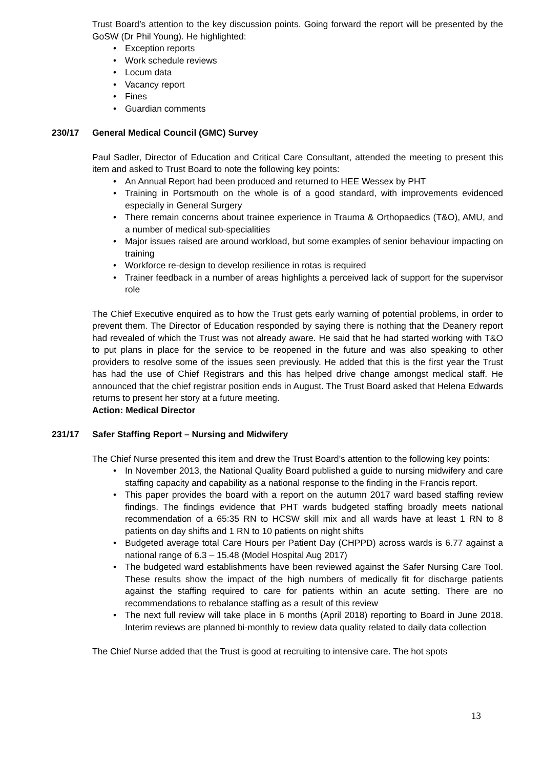Trust Board’s attention to the key discussion points. Going forward the report will be presented by the GoSW (Dr Phil Young). He highlighted:
Exception reports
Work schedule reviews
Locum data
Vacancy report
Fines
Guardian comments
230/17 General Medical Council (GMC) Survey
Paul Sadler, Director of Education and Critical Care Consultant, attended the meeting to present this item and asked to Trust Board to note the following key points:
An Annual Report had been produced and returned to HEE Wessex by PHT
Training in Portsmouth on the whole is of a good standard, with improvements evidenced especially in General Surgery
There remain concerns about trainee experience in Trauma & Orthopaedics (T&O), AMU, and a number of medical sub-specialities
Major issues raised are around workload, but some examples of senior behaviour impacting on training
Workforce re-design to develop resilience in rotas is required
Trainer feedback in a number of areas highlights a perceived lack of support for the supervisor role
The Chief Executive enquired as to how the Trust gets early warning of potential problems, in order to prevent them. The Director of Education responded by saying there is nothing that the Deanery report had revealed of which the Trust was not already aware. He said that he had started working with T&O to put plans in place for the service to be reopened in the future and was also speaking to other providers to resolve some of the issues seen previously. He added that this is the first year the Trust has had the use of Chief Registrars and this has helped drive change amongst medical staff. He announced that the chief registrar position ends in August. The Trust Board asked that Helena Edwards returns to present her story at a future meeting.
Action: Medical Director
231/17 Safer Staffing Report – Nursing and Midwifery
The Chief Nurse presented this item and drew the Trust Board’s attention to the following key points:
In November 2013, the National Quality Board published a guide to nursing midwifery and care staffing capacity and capability as a national response to the finding in the Francis report.
This paper provides the board with a report on the autumn 2017 ward based staffing review findings. The findings evidence that PHT wards budgeted staffing broadly meets national recommendation of a 65:35 RN to HCSW skill mix and all wards have at least 1 RN to 8 patients on day shifts and 1 RN to 10 patients on night shifts
Budgeted average total Care Hours per Patient Day (CHPPD) across wards is 6.77 against a national range of 6.3 – 15.48 (Model Hospital Aug 2017)
The budgeted ward establishments have been reviewed against the Safer Nursing Care Tool. These results show the impact of the high numbers of medically fit for discharge patients against the staffing required to care for patients within an acute setting. There are no recommendations to rebalance staffing as a result of this review
The next full review will take place in 6 months (April 2018) reporting to Board in June 2018. Interim reviews are planned bi-monthly to review data quality related to daily data collection
The Chief Nurse added that the Trust is good at recruiting to intensive care. The hot spots
13